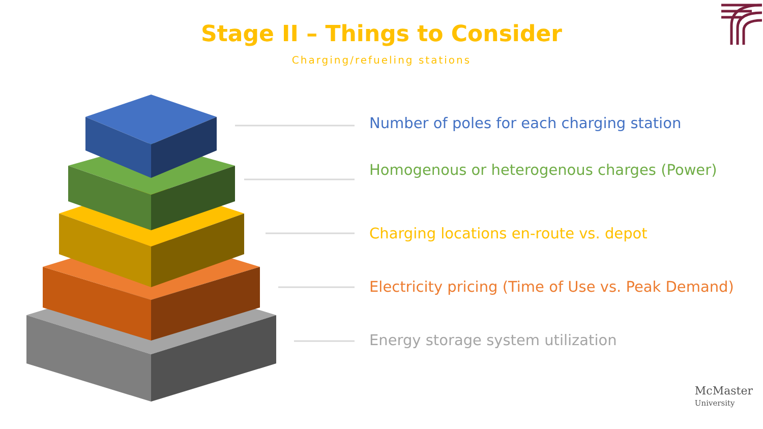Stage II – Things to Consider
Charging/refueling stations
Number of poles for each charging station
Homogenous or heterogenous charges (Power)
Charging locations en-route vs. depot
Electricity pricing (Time of Use vs. Peak Demand)
Energy storage system utilization
McMaster
University